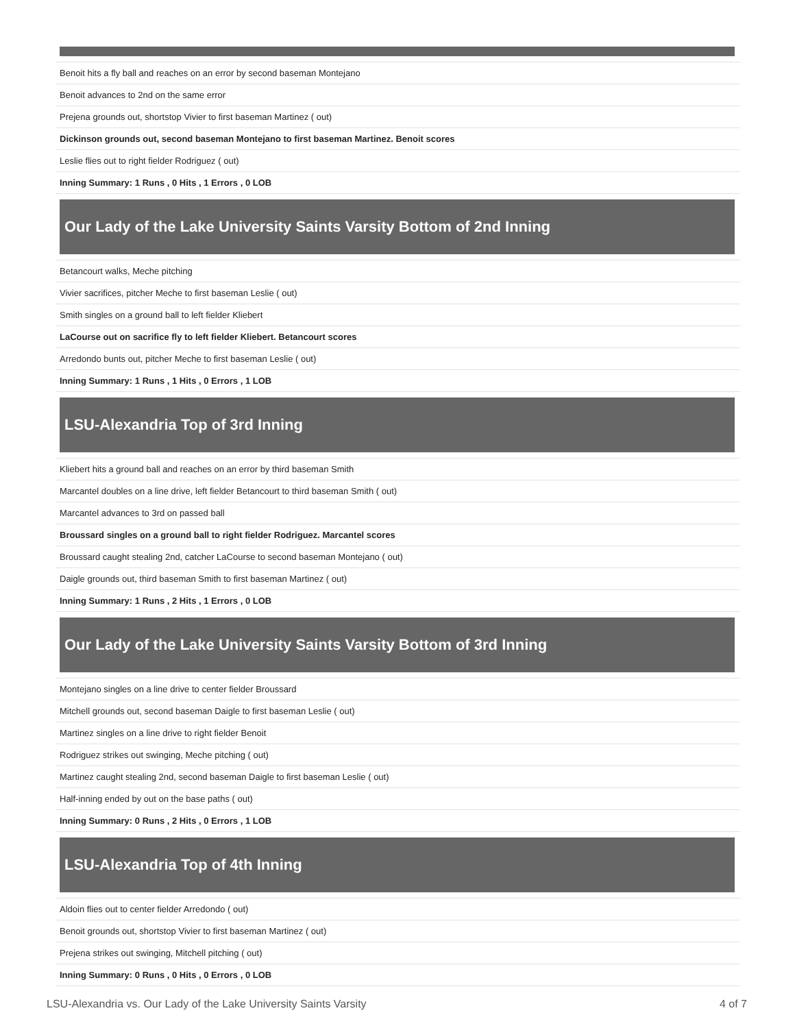Benoit hits a fly ball and reaches on an error by second baseman Montejano
Benoit advances to 2nd on the same error
Prejena grounds out, shortstop Vivier to first baseman Martinez ( out)
Dickinson grounds out, second baseman Montejano to first baseman Martinez. Benoit scores
Leslie flies out to right fielder Rodriguez ( out)
Inning Summary: 1 Runs , 0 Hits , 1 Errors , 0 LOB
Our Lady of the Lake University Saints Varsity Bottom of 2nd Inning
Betancourt walks, Meche pitching
Vivier sacrifices, pitcher Meche to first baseman Leslie ( out)
Smith singles on a ground ball to left fielder Kliebert
LaCourse out on sacrifice fly to left fielder Kliebert. Betancourt scores
Arredondo bunts out, pitcher Meche to first baseman Leslie ( out)
Inning Summary: 1 Runs , 1 Hits , 0 Errors , 1 LOB
LSU-Alexandria Top of 3rd Inning
Kliebert hits a ground ball and reaches on an error by third baseman Smith
Marcantel doubles on a line drive, left fielder Betancourt to third baseman Smith ( out)
Marcantel advances to 3rd on passed ball
Broussard singles on a ground ball to right fielder Rodriguez. Marcantel scores
Broussard caught stealing 2nd, catcher LaCourse to second baseman Montejano ( out)
Daigle grounds out, third baseman Smith to first baseman Martinez ( out)
Inning Summary: 1 Runs , 2 Hits , 1 Errors , 0 LOB
Our Lady of the Lake University Saints Varsity Bottom of 3rd Inning
Montejano singles on a line drive to center fielder Broussard
Mitchell grounds out, second baseman Daigle to first baseman Leslie ( out)
Martinez singles on a line drive to right fielder Benoit
Rodriguez strikes out swinging, Meche pitching ( out)
Martinez caught stealing 2nd, second baseman Daigle to first baseman Leslie ( out)
Half-inning ended by out on the base paths ( out)
Inning Summary: 0 Runs , 2 Hits , 0 Errors , 1 LOB
LSU-Alexandria Top of 4th Inning
Aldoin flies out to center fielder Arredondo ( out)
Benoit grounds out, shortstop Vivier to first baseman Martinez ( out)
Prejena strikes out swinging, Mitchell pitching ( out)
Inning Summary: 0 Runs , 0 Hits , 0 Errors , 0 LOB
LSU-Alexandria vs. Our Lady of the Lake University Saints Varsity 4 of 7